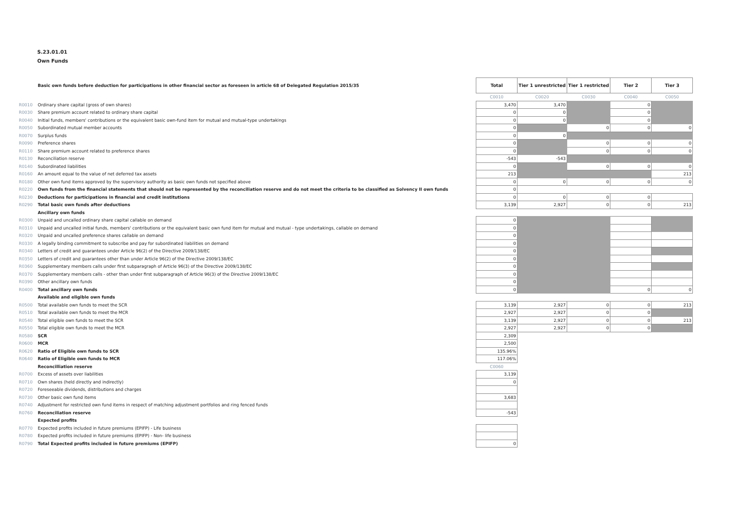S.23.01.01
Own Funds
| | Basic own funds before deduction for participations in other financial sector as foreseen in article 68 of Delegated Regulation 2015/35 | Total | Tier 1 unrestricted | Tier 1 restricted | Tier 2 | Tier 3 |
| | | C0010 | C0020 | C0030 | C0040 | C0050 |
| R0010 | Ordinary share capital (gross of own shares) | 3,470 | 3,470 | | 0 | |
| R0030 | Share premium account related to ordinary share capital | 0 | 0 | | 0 | |
| R0040 | Initial funds, members' contributions or the equivalent basic own-fund item for mutual and mutual-type undertakings | 0 | 0 | | 0 | |
| R0050 | Subordinated mutual member accounts | 0 | | 0 | 0 | 0 |
| R0070 | Surplus funds | 0 | 0 | | | |
| R0090 | Preference shares | 0 | | 0 | 0 | 0 |
| R0110 | Share premium account related to preference shares | 0 | | 0 | 0 | 0 |
| R0130 | Reconciliation reserve | -543 | -543 | | | |
| R0140 | Subordinated liabilities | 0 | | 0 | 0 | 0 |
| R0160 | An amount equal to the value of net deferred tax assets | 213 | | | | 213 |
| R0180 | Other own fund items approved by the supervisory authority as basic own funds not specified above | 0 | 0 | 0 | 0 | 0 |
| R0220 | Own funds from the financial statements that should not be represented by the reconciliation reserve and do not meet the criteria to be classified as Solvency II own funds | 0 | | | | |
| R0230 | Deductions for participations in financial and credit institutions | 0 | 0 | 0 | 0 | |
| R0290 | Total basic own funds after deductions | 3,139 | 2,927 | 0 | 0 | 213 |
| | Ancillary own funds | | | | | |
| R0300 | Unpaid and uncalled ordinary share capital callable on demand | 0 | | | | |
| R0310 | Unpaid and uncalled initial funds, members' contributions or the equivalent basic own fund item for mutual and mutual - type undertakings, callable on demand | 0 | | | | |
| R0320 | Unpaid and uncalled preference shares callable on demand | 0 | | | | |
| R0330 | A legally binding commitment to subscribe and pay for subordinated liabilities on demand | 0 | | | | |
| R0340 | Letters of credit and guarantees under Article 96(2) of the Directive 2009/138/EC | 0 | | | | |
| R0350 | Letters of credit and guarantees other than under Article 96(2) of the Directive 2009/138/EC | 0 | | | | |
| R0360 | Supplementary members calls under first subparagraph of Article 96(3) of the Directive 2009/138/EC | 0 | | | | |
| R0370 | Supplementary members calls - other than under first subparagraph of Article 96(3) of the Directive 2009/138/EC | 0 | | | | |
| R0390 | Other ancillary own funds | 0 | | | | |
| R0400 | Total ancillary own funds | 0 | | | 0 | 0 |
| | Available and eligible own funds | | | | | |
| R0500 | Total available own funds to meet the SCR | 3,139 | 2,927 | 0 | 0 | 213 |
| R0510 | Total available own funds to meet the MCR | 2,927 | 2,927 | 0 | 0 | |
| R0540 | Total eligible own funds to meet the SCR | 3,139 | 2,927 | 0 | 0 | 213 |
| R0550 | Total eligible own funds to meet the MCR | 2,927 | 2,927 | 0 | 0 | |
| R0580 | SCR | 2,309 | | | | |
| R0600 | MCR | 2,500 | | | | |
| R0620 | Ratio of Eligible own funds to SCR | 135.96% | | | | |
| R0640 | Ratio of Eligible own funds to MCR | 117.06% | | | | |
| | Reconcilliation reserve | C0060 | | | | |
| R0700 | Excess of assets over liabilities | 3,139 | | | | |
| R0710 | Own shares (held directly and indirectly) | 0 | | | | |
| R0720 | Foreseeable dividends, distributions and charges | | | | | |
| R0730 | Other basic own fund items | 3,683 | | | | |
| R0740 | Adjustment for restricted own fund items in respect of matching adjustment portfolios and ring fenced funds | | | | | |
| R0760 | Reconciliation reserve | -543 | | | | |
| | Expected profits | | | | | |
| R0770 | Expected profits included in future premiums (EPIFP) - Life business | | | | | |
| R0780 | Expected profits included in future premiums (EPIFP) - Non- life business | | | | | |
| R0790 | Total Expected profits included in future premiums (EPIFP) | 0 | | | | |